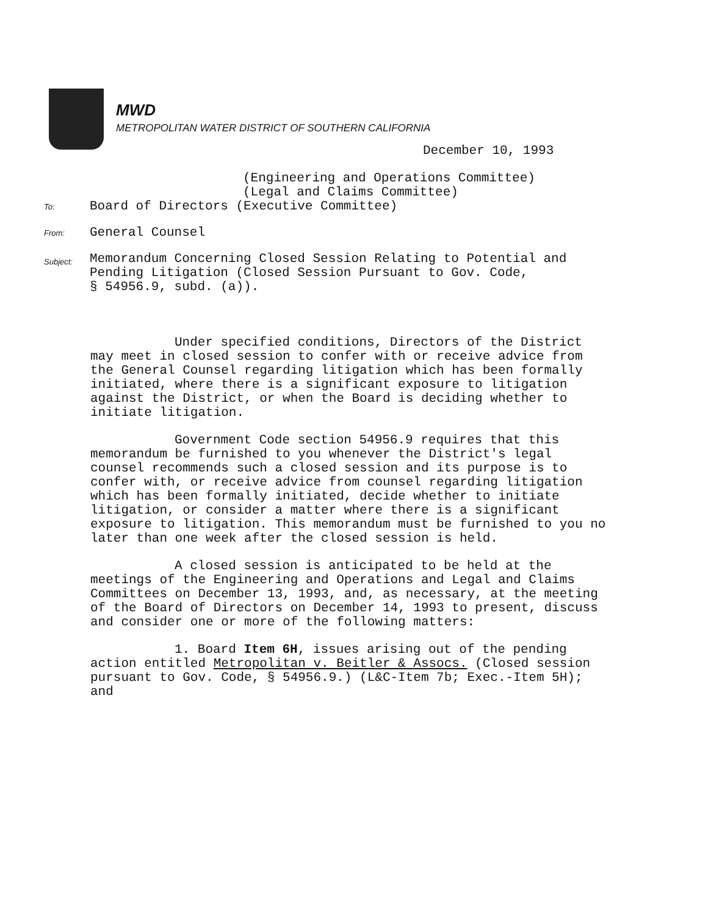MWD
METROPOLITAN WATER DISTRICT OF SOUTHERN CALIFORNIA
December 10, 1993
(Engineering and Operations Committee)
(Legal and Claims Committee)
To:
Board of Directors (Executive Committee)
From:
General Counsel
Subject:
Memorandum Concerning Closed Session Relating to Potential and
Pending Litigation (Closed Session Pursuant to Gov. Code,
§ 54956.9, subd. (a)).
Under specified conditions, Directors of the District may meet in closed session to confer with or receive advice from the General Counsel regarding litigation which has been formally initiated, where there is a significant exposure to litigation against the District, or when the Board is deciding whether to initiate litigation.
Government Code section 54956.9 requires that this memorandum be furnished to you whenever the District's legal counsel recommends such a closed session and its purpose is to confer with, or receive advice from counsel regarding litigation which has been formally initiated, decide whether to initiate litigation, or consider a matter where there is a significant exposure to litigation. This memorandum must be furnished to you no later than one week after the closed session is held.
A closed session is anticipated to be held at the meetings of the Engineering and Operations and Legal and Claims Committees on December 13, 1993, and, as necessary, at the meeting of the Board of Directors on December 14, 1993 to present, discuss and consider one or more of the following matters:
1. Board Item 6H, issues arising out of the pending action entitled Metropolitan v. Beitler & Assocs. (Closed session pursuant to Gov. Code, § 54956.9.) (L&C-Item 7b; Exec.-Item 5H); and